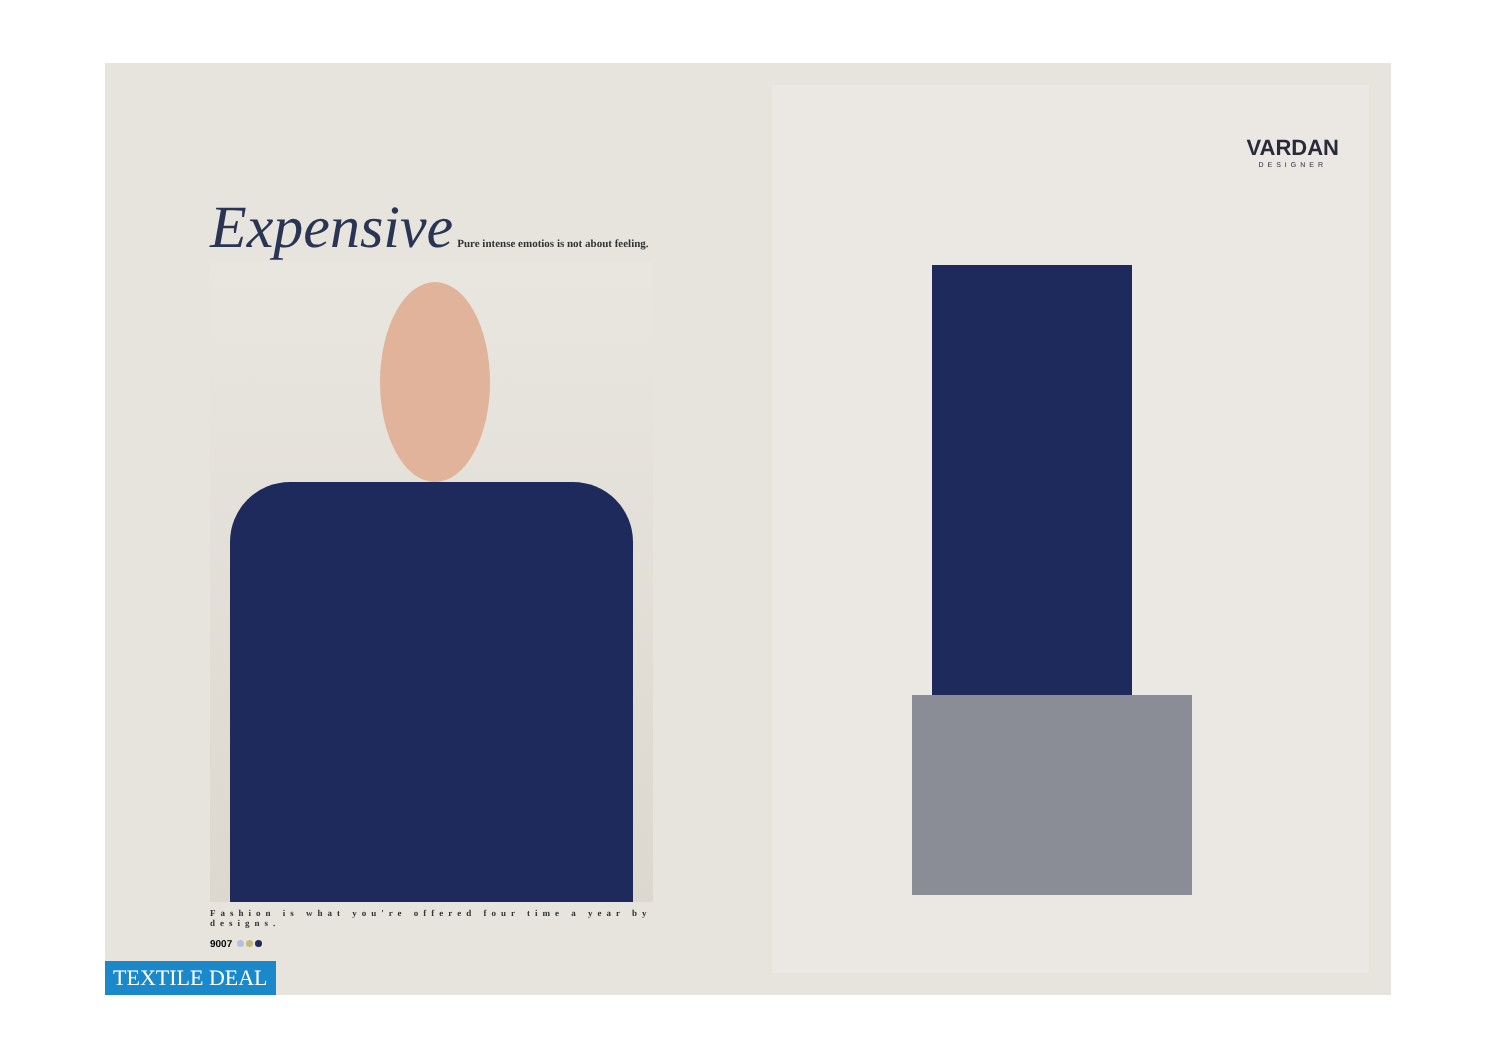Expensive
Pure intense emotios is not about feeling.
Fashion is what you're offered four time a year by designs.
9007
VARDAN
DESIGNER
TEXTILE DEAL